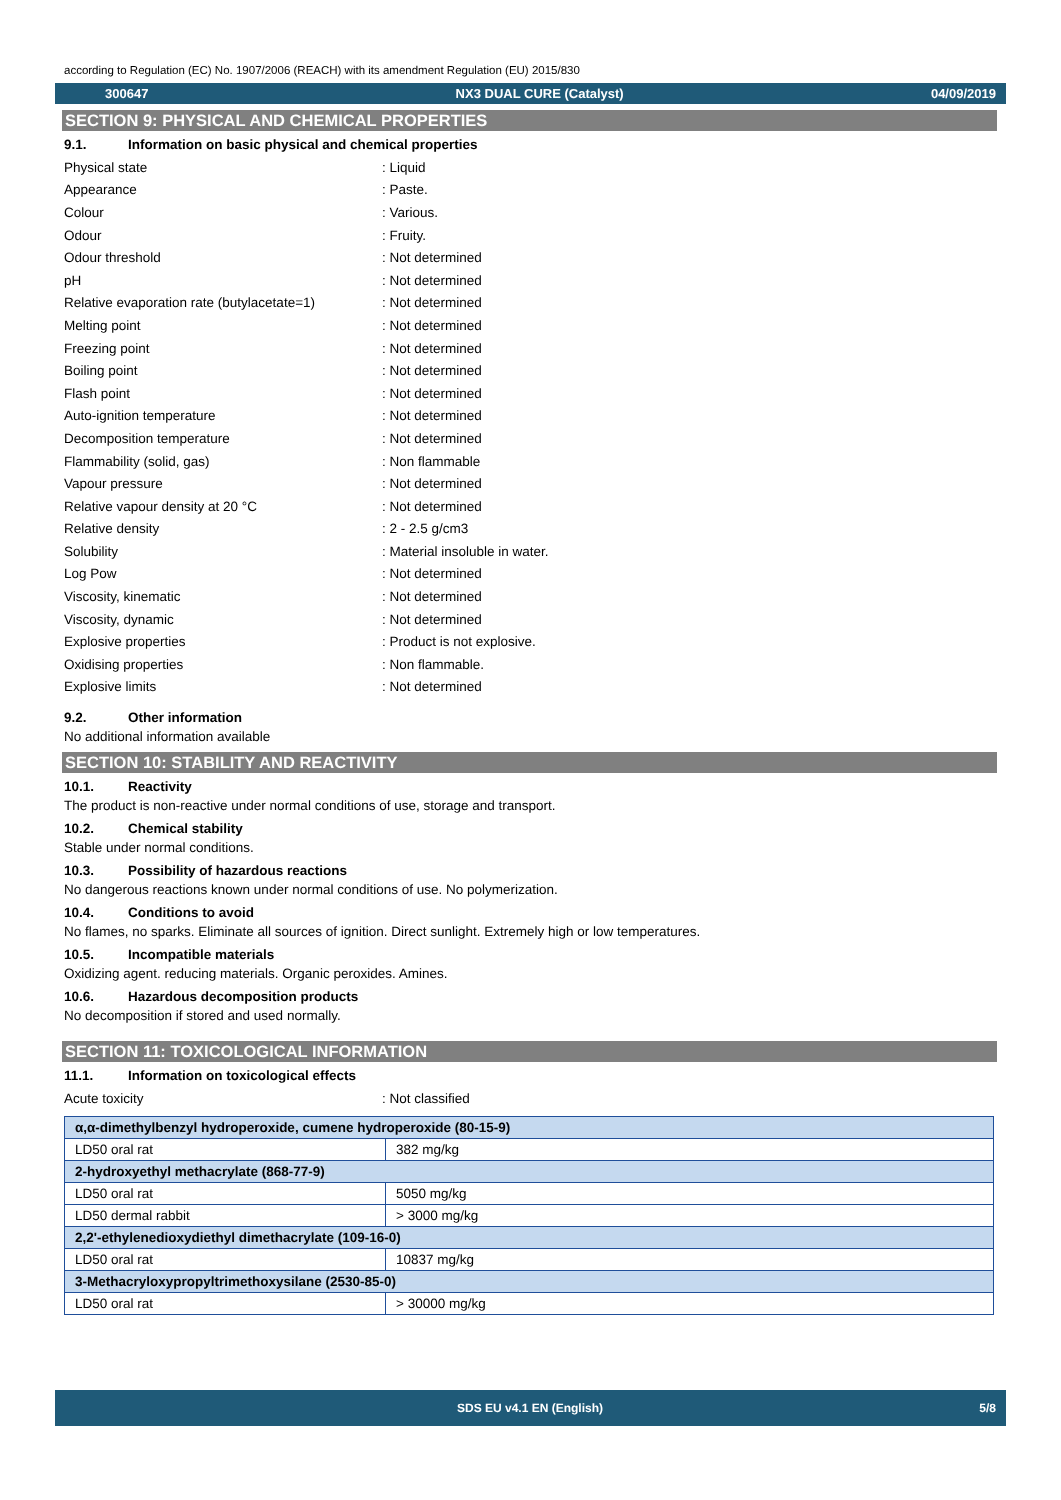according to Regulation (EC) No. 1907/2006 (REACH) with its amendment Regulation (EU) 2015/830
300647 NX3 DUAL CURE (Catalyst) 04/09/2019
SECTION 9: PHYSICAL AND CHEMICAL PROPERTIES
9.1. Information on basic physical and chemical properties
Physical state : Liquid
Appearance : Paste.
Colour : Various.
Odour : Fruity.
Odour threshold : Not determined
pH : Not determined
Relative evaporation rate (butylacetate=1)
: Not determined
Melting point : Not determined
Freezing point : Not determined
Boiling point : Not determined
Flash point : Not determined
Auto-ignition temperature : Not determined
Decomposition temperature : Not determined
Flammability (solid, gas) : Non flammable
Vapour pressure : Not determined
Relative vapour density at 20 °C : Not determined
Relative density : 2 - 2.5 g/cm3
Solubility : Material insoluble in water.
Log Pow : Not determined
Viscosity, kinematic : Not determined
Viscosity, dynamic : Not determined
Explosive properties : Product is not explosive.
Oxidising properties : Non flammable.
Explosive limits : Not determined
9.2. Other information
No additional information available
SECTION 10: STABILITY AND REACTIVITY
10.1. Reactivity
The product is non-reactive under normal conditions of use, storage and transport.
10.2. Chemical stability
Stable under normal conditions.
10.3. Possibility of hazardous reactions
No dangerous reactions known under normal conditions of use. No polymerization.
10.4. Conditions to avoid
No flames, no sparks. Eliminate all sources of ignition. Direct sunlight. Extremely high or low temperatures.
10.5. Incompatible materials
Oxidizing agent. reducing materials. Organic peroxides. Amines.
10.6. Hazardous decomposition products
No decomposition if stored and used normally.
SECTION 11: TOXICOLOGICAL INFORMATION
11.1. Information on toxicological effects
Acute toxicity : Not classified
| α,α-dimethylbenzyl hydroperoxide, cumene hydroperoxide (80-15-9) | |
| LD50 oral rat | 382 mg/kg |
| 2-hydroxyethyl methacrylate (868-77-9) | |
| LD50 oral rat | 5050 mg/kg |
| LD50 dermal rabbit | > 3000 mg/kg |
| 2,2'-ethylenedioxydiethyl dimethacrylate (109-16-0) | |
| LD50 oral rat | 10837 mg/kg |
| 3-Methacryloxypropyltrimethoxysilane (2530-85-0) | |
| LD50 oral rat | > 30000 mg/kg |
SDS EU v4.1 EN (English) 5/8